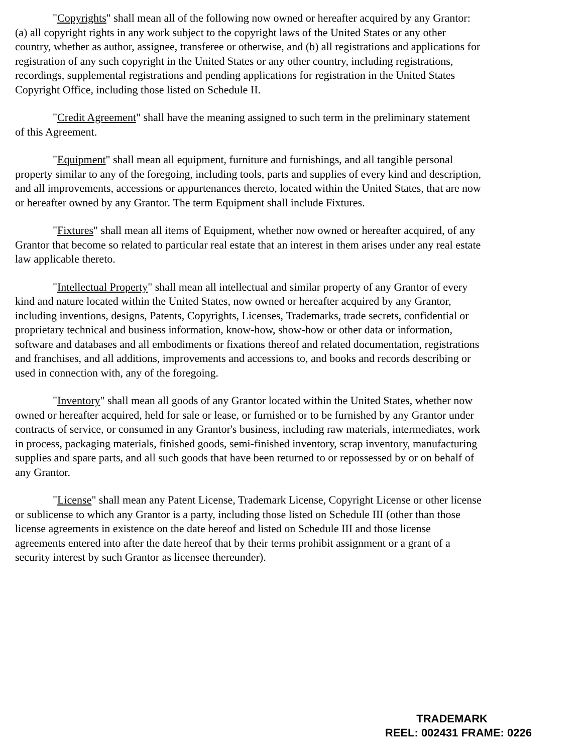"Copyrights" shall mean all of the following now owned or hereafter acquired by any Grantor: (a) all copyright rights in any work subject to the copyright laws of the United States or any other country, whether as author, assignee, transferee or otherwise, and (b) all registrations and applications for registration of any such copyright in the United States or any other country, including registrations, recordings, supplemental registrations and pending applications for registration in the United States Copyright Office, including those listed on Schedule II.
"Credit Agreement" shall have the meaning assigned to such term in the preliminary statement of this Agreement.
"Equipment" shall mean all equipment, furniture and furnishings, and all tangible personal property similar to any of the foregoing, including tools, parts and supplies of every kind and description, and all improvements, accessions or appurtenances thereto, located within the United States, that are now or hereafter owned by any Grantor. The term Equipment shall include Fixtures.
"Fixtures" shall mean all items of Equipment, whether now owned or hereafter acquired, of any Grantor that become so related to particular real estate that an interest in them arises under any real estate law applicable thereto.
"Intellectual Property" shall mean all intellectual and similar property of any Grantor of every kind and nature located within the United States, now owned or hereafter acquired by any Grantor, including inventions, designs, Patents, Copyrights, Licenses, Trademarks, trade secrets, confidential or proprietary technical and business information, know-how, show-how or other data or information, software and databases and all embodiments or fixations thereof and related documentation, registrations and franchises, and all additions, improvements and accessions to, and books and records describing or used in connection with, any of the foregoing.
"Inventory" shall mean all goods of any Grantor located within the United States, whether now owned or hereafter acquired, held for sale or lease, or furnished or to be furnished by any Grantor under contracts of service, or consumed in any Grantor's business, including raw materials, intermediates, work in process, packaging materials, finished goods, semi-finished inventory, scrap inventory, manufacturing supplies and spare parts, and all such goods that have been returned to or repossessed by or on behalf of any Grantor.
"License" shall mean any Patent License, Trademark License, Copyright License or other license or sublicense to which any Grantor is a party, including those listed on Schedule III (other than those license agreements in existence on the date hereof and listed on Schedule III and those license agreements entered into after the date hereof that by their terms prohibit assignment or a grant of a security interest by such Grantor as licensee thereunder).
TRADEMARK
REEL: 002431 FRAME: 0226